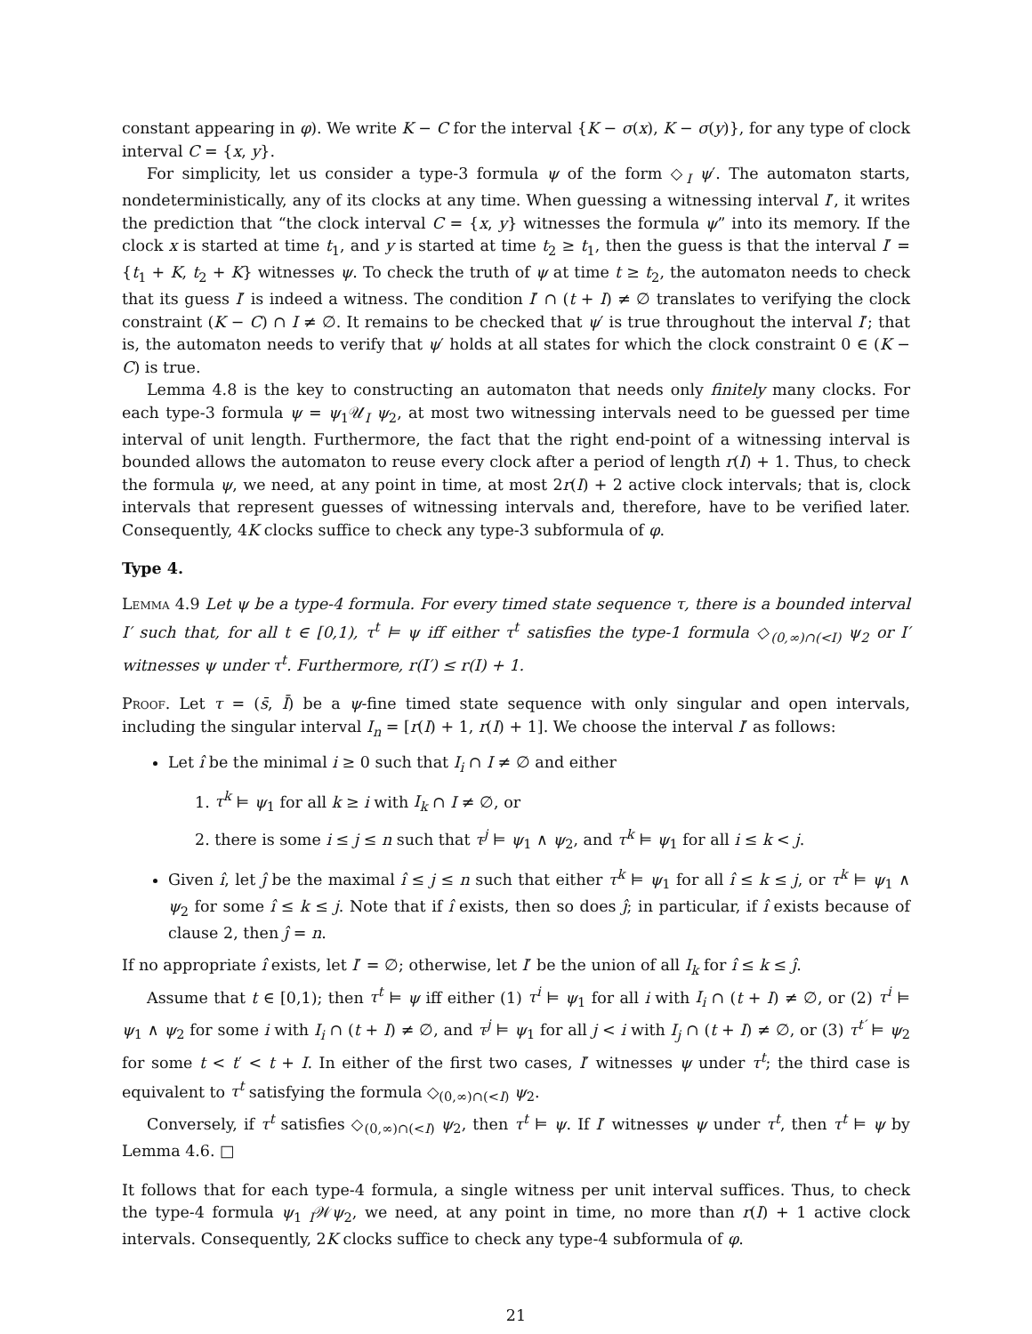constant appearing in φ). We write K − C for the interval {K − σ(x), K − σ(y)}, for any type of clock interval C = {x, y}.
For simplicity, let us consider a type-3 formula ψ of the form ◇<sub>I</sub> ψ′. The automaton starts, nondeterministically, any of its clocks at any time. When guessing a witnessing interval I′, it writes the prediction that “the clock interval C = {x, y} witnesses the formula ψ” into its memory. If the clock x is started at time t<sub>1</sub>, and y is started at time t<sub>2</sub> ≥ t<sub>1</sub>, then the guess is that the interval I′ = {t<sub>1</sub> + K, t<sub>2</sub> + K} witnesses ψ. To check the truth of ψ at time t ≥ t<sub>2</sub>, the automaton needs to check that its guess I′ is indeed a witness. The condition I′ ∩ (t + I) ≠ ∅ translates to verifying the clock constraint (K − C) ∩ I ≠ ∅. It remains to be checked that ψ′ is true throughout the interval I′; that is, the automaton needs to verify that ψ′ holds at all states for which the clock constraint 0 ∈ (K − C) is true.
Lemma 4.8 is the key to constructing an automaton that needs only finitely many clocks. For each type-3 formula ψ = ψ<sub>1</sub>𝒰<sub>I</sub> ψ<sub>2</sub>, at most two witnessing intervals need to be guessed per time interval of unit length. Furthermore, the fact that the right end-point of a witnessing interval is bounded allows the automaton to reuse every clock after a period of length r(I) + 1. Thus, to check the formula ψ, we need, at any point in time, at most 2r(I) + 2 active clock intervals; that is, clock intervals that represent guesses of witnessing intervals and, therefore, have to be verified later. Consequently, 4K clocks suffice to check any type-3 subformula of φ.
Type 4.
Lemma 4.9 Let ψ be a type-4 formula. For every timed state sequence τ, there is a bounded interval I′ such that, for all t ∈ [0,1), τ<sup>t</sup> ⊨ ψ iff either τ<sup>t</sup> satisfies the type-1 formula ◇<sub>(0,∞)∩(<I)</sub> ψ<sub>2</sub> or I′ witnesses ψ under τ<sup>t</sup>. Furthermore, r(I′) ≤ r(I) + 1.
Proof. Let τ = (s̄, Ī) be a ψ-fine timed state sequence with only singular and open intervals, including the singular interval I<sub>n</sub> = [r(I) + 1, r(I) + 1]. We choose the interval I′ as follows:
Let î be the minimal i ≥ 0 such that I<sub>i</sub> ∩ I ≠ ∅ and either
1. τ<sup>k</sup> ⊨ ψ<sub>1</sub> for all k ≥ i with I<sub>k</sub> ∩ I ≠ ∅, or
2. there is some i ≤ j ≤ n such that τ<sup>j</sup> ⊨ ψ<sub>1</sub> ∧ ψ<sub>2</sub>, and τ<sup>k</sup> ⊨ ψ<sub>1</sub> for all i ≤ k < j.
Given î, let ĵ be the maximal î ≤ j ≤ n such that either τ<sup>k</sup> ⊨ ψ<sub>1</sub> for all î ≤ k ≤ j, or τ<sup>k</sup> ⊨ ψ<sub>1</sub> ∧ ψ<sub>2</sub> for some î ≤ k ≤ j. Note that if î exists, then so does ĵ; in particular, if î exists because of clause 2, then ĵ = n.
If no appropriate î exists, let I′ = ∅; otherwise, let I′ be the union of all I<sub>k</sub> for î ≤ k ≤ ĵ.
Assume that t ∈ [0,1); then τ<sup>t</sup> ⊨ ψ iff either (1) τ<sup>i</sup> ⊨ ψ<sub>1</sub> for all i with I<sub>i</sub> ∩ (t + I) ≠ ∅, or (2) τ<sup>i</sup> ⊨ ψ<sub>1</sub> ∧ ψ<sub>2</sub> for some i with I<sub>i</sub> ∩ (t + I) ≠ ∅, and τ<sup>j</sup> ⊨ ψ<sub>1</sub> for all j < i with I<sub>j</sub> ∩ (t + I) ≠ ∅, or (3) τ<sup>t′</sup> ⊨ ψ<sub>2</sub> for some t < t′ < t + I. In either of the first two cases, I′ witnesses ψ under τ<sup>t</sup>; the third case is equivalent to τ<sup>t</sup> satisfying the formula ◇<sub>(0,∞)∩(<I)</sub> ψ<sub>2</sub>.
Conversely, if τ<sup>t</sup> satisfies ◇<sub>(0,∞)∩(<I)</sub> ψ<sub>2</sub>, then τ<sup>t</sup> ⊨ ψ. If I′ witnesses ψ under τ<sup>t</sup>, then τ<sup>t</sup> ⊨ ψ by Lemma 4.6. □
It follows that for each type-4 formula, a single witness per unit interval suffices. Thus, to check the type-4 formula ψ<sub>1 I</sub>𝒲ψ<sub>2</sub>, we need, at any point in time, no more than r(I) + 1 active clock intervals. Consequently, 2K clocks suffice to check any type-4 subformula of φ.
21